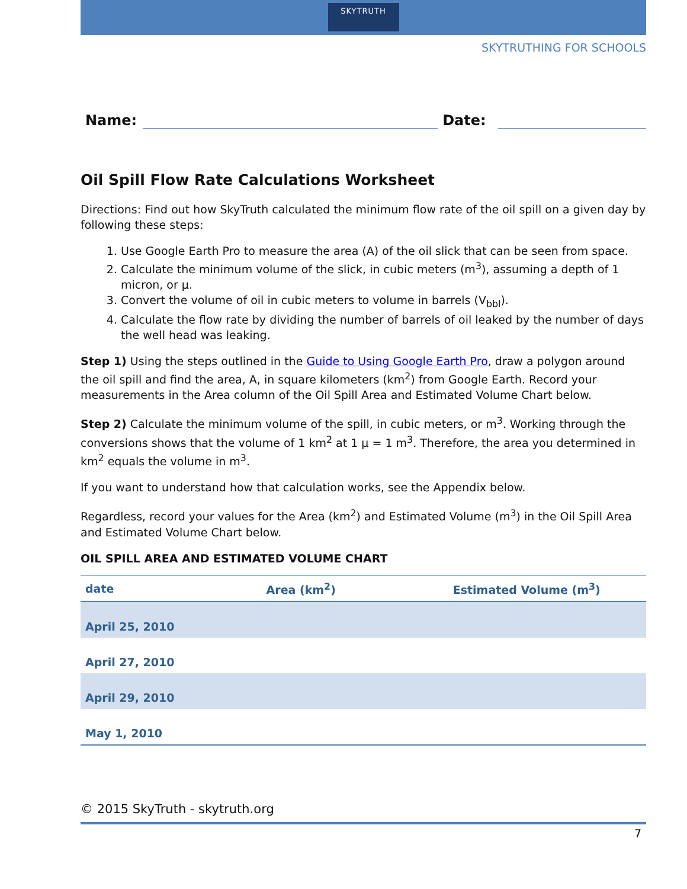SKYTRUTH
SKYTRUTHING FOR SCHOOLS
Name:
Date:
Oil Spill Flow Rate Calculations Worksheet
Directions: Find out how SkyTruth calculated the minimum flow rate of the oil spill on a given day by following these steps:
1. Use Google Earth Pro to measure the area (A) of the oil slick that can be seen from space.
2. Calculate the minimum volume of the slick, in cubic meters (m<sup>3</sup>), assuming a depth of 1 micron, or μ.
3. Convert the volume of oil in cubic meters to volume in barrels (V<sub>bbl</sub>).
4. Calculate the flow rate by dividing the number of barrels of oil leaked by the number of days the well head was leaking.
Step 1) Using the steps outlined in the Guide to Using Google Earth Pro, draw a polygon around the oil spill and find the area, A, in square kilometers (km<sup>2</sup>) from Google Earth. Record your measurements in the Area column of the Oil Spill Area and Estimated Volume Chart below.
Step 2) Calculate the minimum volume of the spill, in cubic meters, or m<sup>3</sup>. Working through the conversions shows that the volume of 1 km<sup>2</sup> at 1 μ = 1 m<sup>3</sup>. Therefore, the area you determined in km<sup>2</sup> equals the volume in m<sup>3</sup>.
If you want to understand how that calculation works, see the Appendix below.
Regardless, record your values for the Area (km<sup>2</sup>) and Estimated Volume (m<sup>3</sup>) in the Oil Spill Area and Estimated Volume Chart below.
OIL SPILL AREA AND ESTIMATED VOLUME CHART
| date | Area (km<sup>2</sup>) | Estimated Volume (m<sup>3</sup>) |
| --- | --- | --- |
| April 25, 2010 | | |
| April 27, 2010 | | |
| April 29, 2010 | | |
| May 1, 2010 | | |
© 2015 SkyTruth - skytruth.org
7